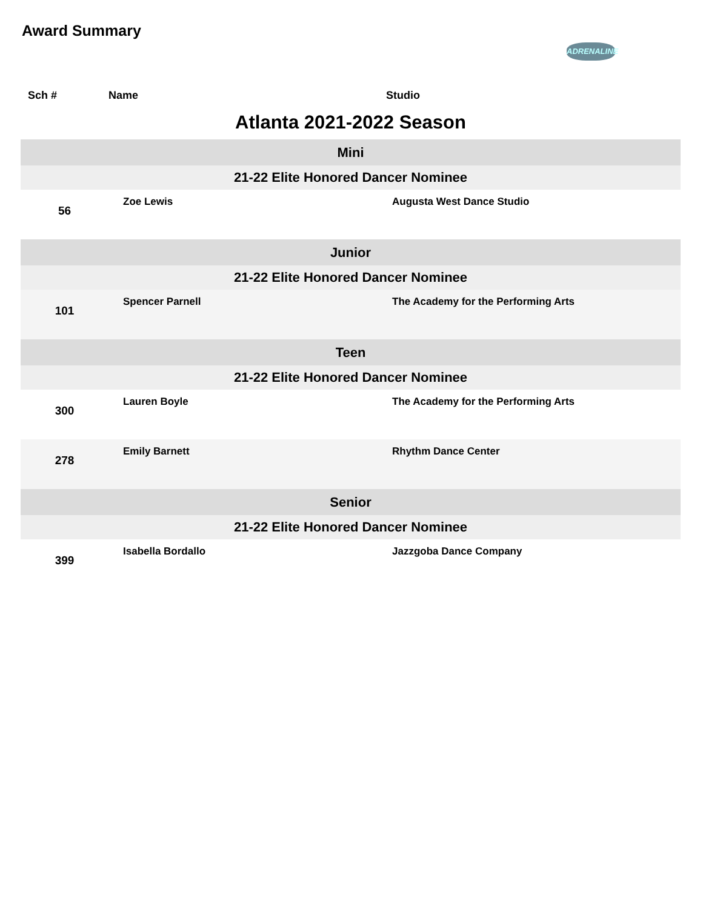Award Summary
ADRENALINE
| Sch # | Name | Studio |
| --- | --- | --- |
| Atlanta 2021-2022 Season | | |
| Mini | | |
| 21-22 Elite Honored Dancer Nominee | | |
| 56 | Zoe Lewis | Augusta West Dance Studio |
| Junior | | |
| 21-22 Elite Honored Dancer Nominee | | |
| 101 | Spencer Parnell | The Academy for the Performing Arts |
| Teen | | |
| 21-22 Elite Honored Dancer Nominee | | |
| 300 | Lauren Boyle | The Academy for the Performing Arts |
| 278 | Emily Barnett | Rhythm Dance Center |
| Senior | | |
| 21-22 Elite Honored Dancer Nominee | | |
| 399 | Isabella Bordallo | Jazzgoba Dance Company |